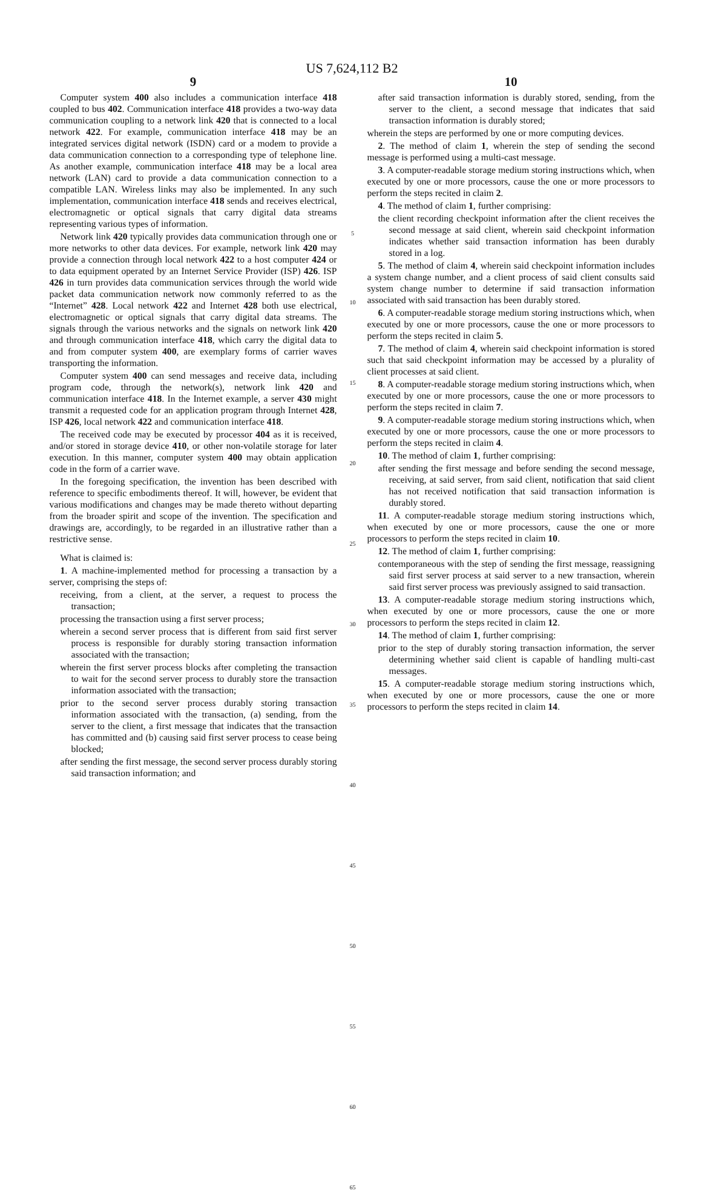US 7,624,112 B2
9
Computer system 400 also includes a communication interface 418 coupled to bus 402. Communication interface 418 provides a two-way data communication coupling to a network link 420 that is connected to a local network 422. For example, communication interface 418 may be an integrated services digital network (ISDN) card or a modem to provide a data communication connection to a corresponding type of telephone line. As another example, communication interface 418 may be a local area network (LAN) card to provide a data communication connection to a compatible LAN. Wireless links may also be implemented. In any such implementation, communication interface 418 sends and receives electrical, electromagnetic or optical signals that carry digital data streams representing various types of information.
Network link 420 typically provides data communication through one or more networks to other data devices. For example, network link 420 may provide a connection through local network 422 to a host computer 424 or to data equipment operated by an Internet Service Provider (ISP) 426. ISP 426 in turn provides data communication services through the world wide packet data communication network now commonly referred to as the “Internet” 428. Local network 422 and Internet 428 both use electrical, electromagnetic or optical signals that carry digital data streams. The signals through the various networks and the signals on network link 420 and through communication interface 418, which carry the digital data to and from computer system 400, are exemplary forms of carrier waves transporting the information.
Computer system 400 can send messages and receive data, including program code, through the network(s), network link 420 and communication interface 418. In the Internet example, a server 430 might transmit a requested code for an application program through Internet 428, ISP 426, local network 422 and communication interface 418.
The received code may be executed by processor 404 as it is received, and/or stored in storage device 410, or other non-volatile storage for later execution. In this manner, computer system 400 may obtain application code in the form of a carrier wave.
In the foregoing specification, the invention has been described with reference to specific embodiments thereof. It will, however, be evident that various modifications and changes may be made thereto without departing from the broader spirit and scope of the invention. The specification and drawings are, accordingly, to be regarded in an illustrative rather than a restrictive sense.
What is claimed is:
1. A machine-implemented method for processing a transaction by a server, comprising the steps of:
receiving, from a client, at the server, a request to process the transaction;
processing the transaction using a first server process;
wherein a second server process that is different from said first server process is responsible for durably storing transaction information associated with the transaction;
wherein the first server process blocks after completing the transaction to wait for the second server process to durably store the transaction information associated with the transaction;
prior to the second server process durably storing transaction information associated with the transaction, (a) sending, from the server to the client, a first message that indicates that the transaction has committed and (b) causing said first server process to cease being blocked;
after sending the first message, the second server process durably storing said transaction information; and
5
10
15
20
25
30
35
40
45
50
55
60
65
10
after said transaction information is durably stored, sending, from the server to the client, a second message that indicates that said transaction information is durably stored;
wherein the steps are performed by one or more computing devices.
2. The method of claim 1, wherein the step of sending the second message is performed using a multi-cast message.
3. A computer-readable storage medium storing instructions which, when executed by one or more processors, cause the one or more processors to perform the steps recited in claim 2.
4. The method of claim 1, further comprising:
the client recording checkpoint information after the client receives the second message at said client, wherein said checkpoint information indicates whether said transaction information has been durably stored in a log.
5. The method of claim 4, wherein said checkpoint information includes a system change number, and a client process of said client consults said system change number to determine if said transaction information associated with said transaction has been durably stored.
6. A computer-readable storage medium storing instructions which, when executed by one or more processors, cause the one or more processors to perform the steps recited in claim 5.
7. The method of claim 4, wherein said checkpoint information is stored such that said checkpoint information may be accessed by a plurality of client processes at said client.
8. A computer-readable storage medium storing instructions which, when executed by one or more processors, cause the one or more processors to perform the steps recited in claim 7.
9. A computer-readable storage medium storing instructions which, when executed by one or more processors, cause the one or more processors to perform the steps recited in claim 4.
10. The method of claim 1, further comprising:
after sending the first message and before sending the second message, receiving, at said server, from said client, notification that said client has not received notification that said transaction information is durably stored.
11. A computer-readable storage medium storing instructions which, when executed by one or more processors, cause the one or more processors to perform the steps recited in claim 10.
12. The method of claim 1, further comprising:
contemporaneous with the step of sending the first message, reassigning said first server process at said server to a new transaction, wherein said first server process was previously assigned to said transaction.
13. A computer-readable storage medium storing instructions which, when executed by one or more processors, cause the one or more processors to perform the steps recited in claim 12.
14. The method of claim 1, further comprising:
prior to the step of durably storing transaction information, the server determining whether said client is capable of handling multi-cast messages.
15. A computer-readable storage medium storing instructions which, when executed by one or more processors, cause the one or more processors to perform the steps recited in claim 14.